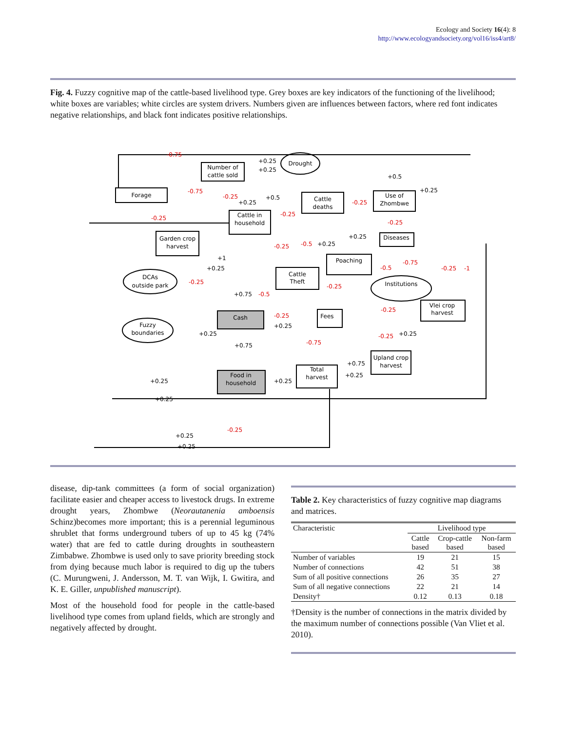Ecology and Society 16(4): 8
http://www.ecologyandsociety.org/vol16/iss4/art8/
Fig. 4. Fuzzy cognitive map of the cattle-based livelihood type. Grey boxes are key indicators of the functioning of the livelihood; white boxes are variables; white circles are system drivers. Numbers given are influences between factors, where red font indicates negative relationships, and black font indicates positive relationships.
Forage
Number of
cattle sold
Cattle in
household
Cattle
deaths
Use of
Zhombwe
Garden crop
harvest
Diseases
Poaching
Cattle
Theft
Cash
Fees
Vlei crop
harvest
Upland crop
harvest
Total
harvest
Food in
household
Drought
DCAs
outside park
Fuzzy
boundaries
Institutions
-0.75
-0.75
-0.25
-0.25
-0.25
-0.25
-0.25
-0.25
-0.5
-0.75
-0.5
-0.25
-1
-0.25
-0.5
-0.25
-0.25
-0.25
-0.75
-0.25
-0.25
+0.25
+0.25
+0.5
+0.25
+0.25
+0.5
+0.25
+0.25
+1
+0.25
+0.75
+0.25
+0.25
+0.25
+0.75
+0.75
+0.25
+0.25
+0.25
+0.25
+0.25
+0.25
disease, dip-tank committees (a form of social organization) facilitate easier and cheaper access to livestock drugs. In extreme drought years, Zhombwe (Neorautanenia amboensis Schinz)becomes more important; this is a perennial leguminous shrublet that forms underground tubers of up to 45 kg (74% water) that are fed to cattle during droughts in southeastern Zimbabwe. Zhombwe is used only to save priority breeding stock from dying because much labor is required to dig up the tubers (C. Murungweni, J. Andersson, M. T. van Wijk, I. Gwitira, and K. E. Giller, unpublished manuscript).
Most of the household food for people in the cattle-based livelihood type comes from upland fields, which are strongly and negatively affected by drought.
Table 2. Key characteristics of fuzzy cognitive map diagrams and matrices.
| Characteristic | Livelihood type | | |
| --- | --- | --- | --- |
| | Cattle based | Crop-cattle based | Non-farm based |
| Number of variables | 19 | 21 | 15 |
| Number of connections | 42 | 51 | 38 |
| Sum of all positive connections | 26 | 35 | 27 |
| Sum of all negative connections | 22 | 21 | 14 |
| Density† | 0.12 | 0.13 | 0.18 |
†Density is the number of connections in the matrix divided by the maximum number of connections possible (Van Vliet et al. 2010).